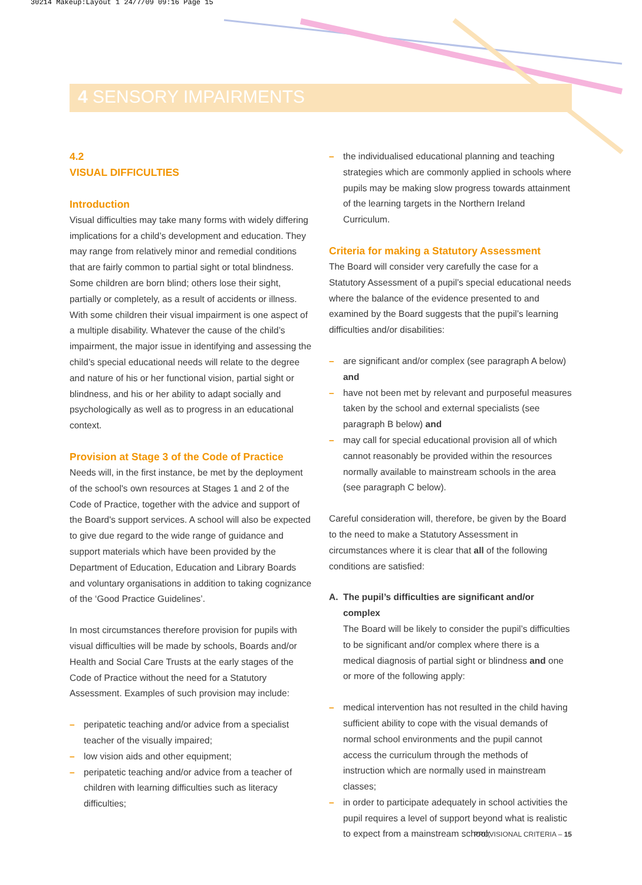30214 Makeup:Layout 1 24/7/09 09:16 Page 15
4 SENSORY IMPAIRMENTS
4.2
VISUAL DIFFICULTIES
Introduction
Visual difficulties may take many forms with widely differing implications for a child’s development and education. They may range from relatively minor and remedial conditions that are fairly common to partial sight or total blindness. Some children are born blind; others lose their sight, partially or completely, as a result of accidents or illness. With some children their visual impairment is one aspect of a multiple disability. Whatever the cause of the child’s impairment, the major issue in identifying and assessing the child’s special educational needs will relate to the degree and nature of his or her functional vision, partial sight or blindness, and his or her ability to adapt socially and psychologically as well as to progress in an educational context.
Provision at Stage 3 of the Code of Practice
Needs will, in the first instance, be met by the deployment of the school's own resources at Stages 1 and 2 of the Code of Practice, together with the advice and support of the Board's support services. A school will also be expected to give due regard to the wide range of guidance and support materials which have been provided by the Department of Education, Education and Library Boards and voluntary organisations in addition to taking cognizance of the ‘Good Practice Guidelines’.
In most circumstances therefore provision for pupils with visual difficulties will be made by schools, Boards and/or Health and Social Care Trusts at the early stages of the Code of Practice without the need for a Statutory Assessment. Examples of such provision may include:
– peripatetic teaching and/or advice from a specialist teacher of the visually impaired;
– low vision aids and other equipment;
– peripatetic teaching and/or advice from a teacher of children with learning difficulties such as literacy difficulties;
– the individualised educational planning and teaching strategies which are commonly applied in schools where pupils may be making slow progress towards attainment of the learning targets in the Northern Ireland Curriculum.
Criteria for making a Statutory Assessment
The Board will consider very carefully the case for a Statutory Assessment of a pupil’s special educational needs where the balance of the evidence presented to and examined by the Board suggests that the pupil’s learning difficulties and/or disabilities:
– are significant and/or complex (see paragraph A below) and
– have not been met by relevant and purposeful measures taken by the school and external specialists (see paragraph B below) and
– may call for special educational provision all of which cannot reasonably be provided within the resources normally available to mainstream schools in the area (see paragraph C below).
Careful consideration will, therefore, be given by the Board to the need to make a Statutory Assessment in circumstances where it is clear that all of the following conditions are satisfied:
A. The pupil’s difficulties are significant and/or complex
The Board will be likely to consider the pupil’s difficulties to be significant and/or complex where there is a medical diagnosis of partial sight or blindness and one or more of the following apply:
– medical intervention has not resulted in the child having sufficient ability to cope with the visual demands of normal school environments and the pupil cannot access the curriculum through the methods of instruction which are normally used in mainstream classes;
– in order to participate adequately in school activities the pupil requires a level of support beyond what is realistic to expect from a mainstream school;
PROVISIONAL CRITERIA – 15